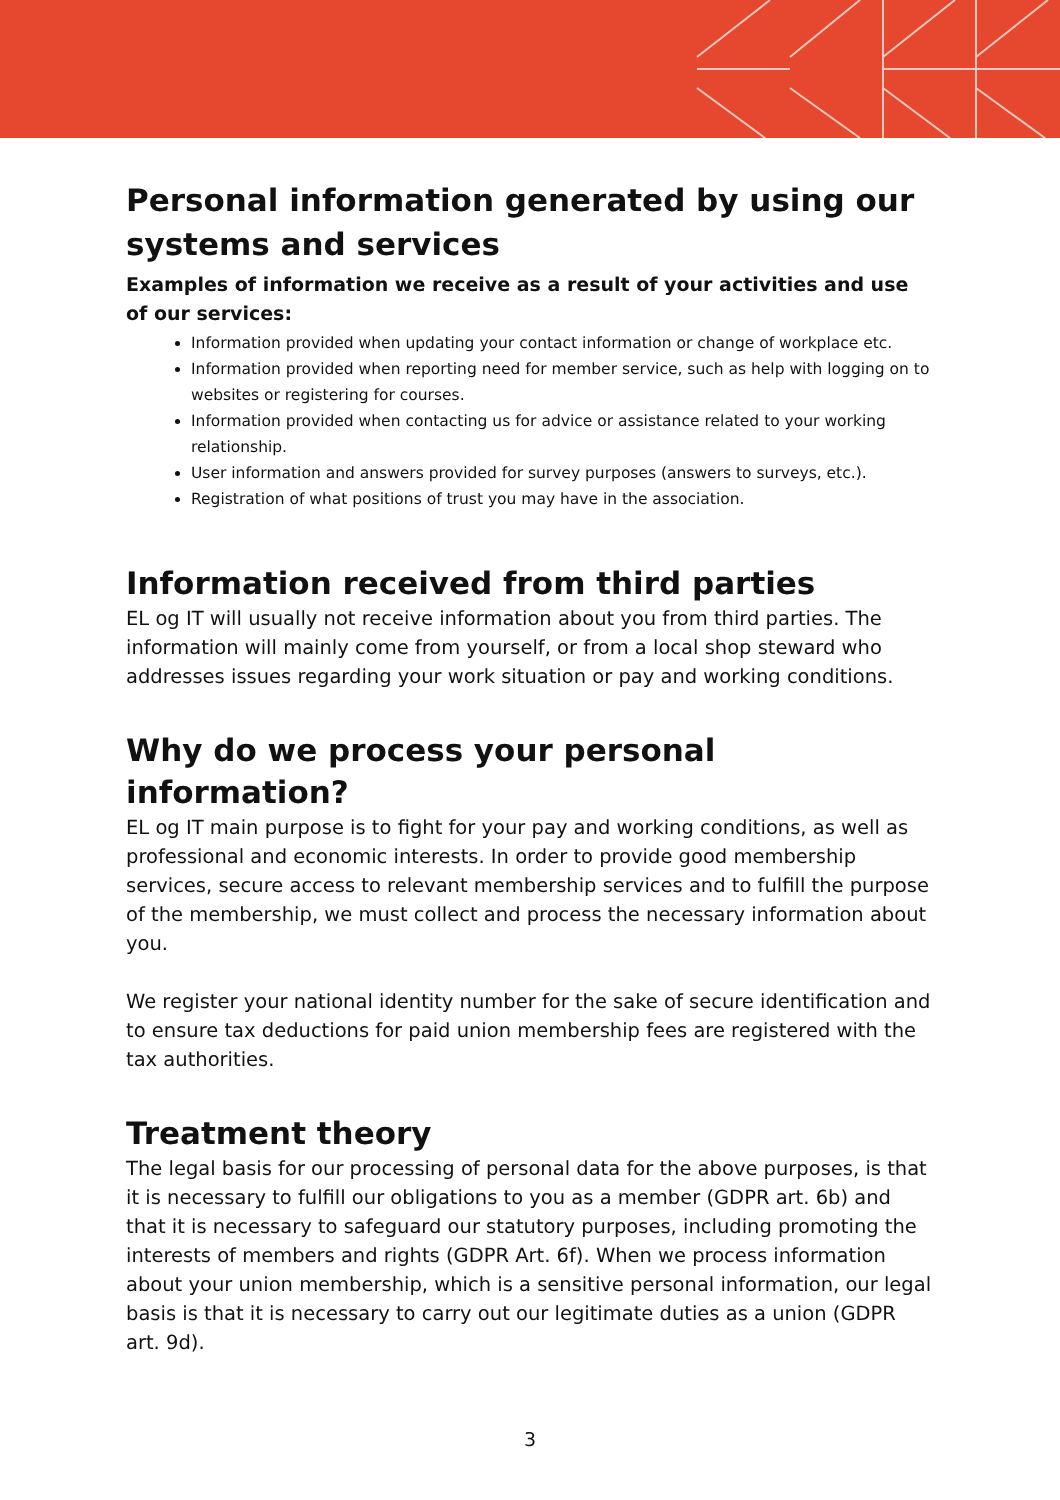Personal information generated by using our systems and services
Examples of information we receive as a result of your activities and use of our services:
Information provided when updating your contact information or change of workplace etc.
Information provided when reporting need for member service, such as help with logging on to websites or registering for courses.
Information provided when contacting us for advice or assistance related to your working relationship.
User information and answers provided for survey purposes (answers to surveys, etc.).
Registration of what positions of trust you may have in the association.
Information received from third parties
EL og IT will usually not receive information about you from third parties. The information will mainly come from yourself, or from a local shop steward who addresses issues regarding your work situation or pay and working conditions.
Why do we process your personal information?
EL og IT main purpose is to fight for your pay and working conditions, as well as professional and economic interests. In order to provide good membership services, secure access to relevant membership services and to fulfill the purpose of the membership, we must collect and process the necessary information about you.
We register your national identity number for the sake of secure identification and to ensure tax deductions for paid union membership fees are registered with the tax authorities.
Treatment theory
The legal basis for our processing of personal data for the above purposes, is that it is necessary to fulfill our obligations to you as a member (GDPR art. 6b) and that it is necessary to safeguard our statutory purposes, including promoting the interests of members and rights (GDPR Art. 6f). When we process information about your union membership, which is a sensitive personal information, our legal basis is that it is necessary to carry out our legitimate duties as a union (GDPR art. 9d).
3